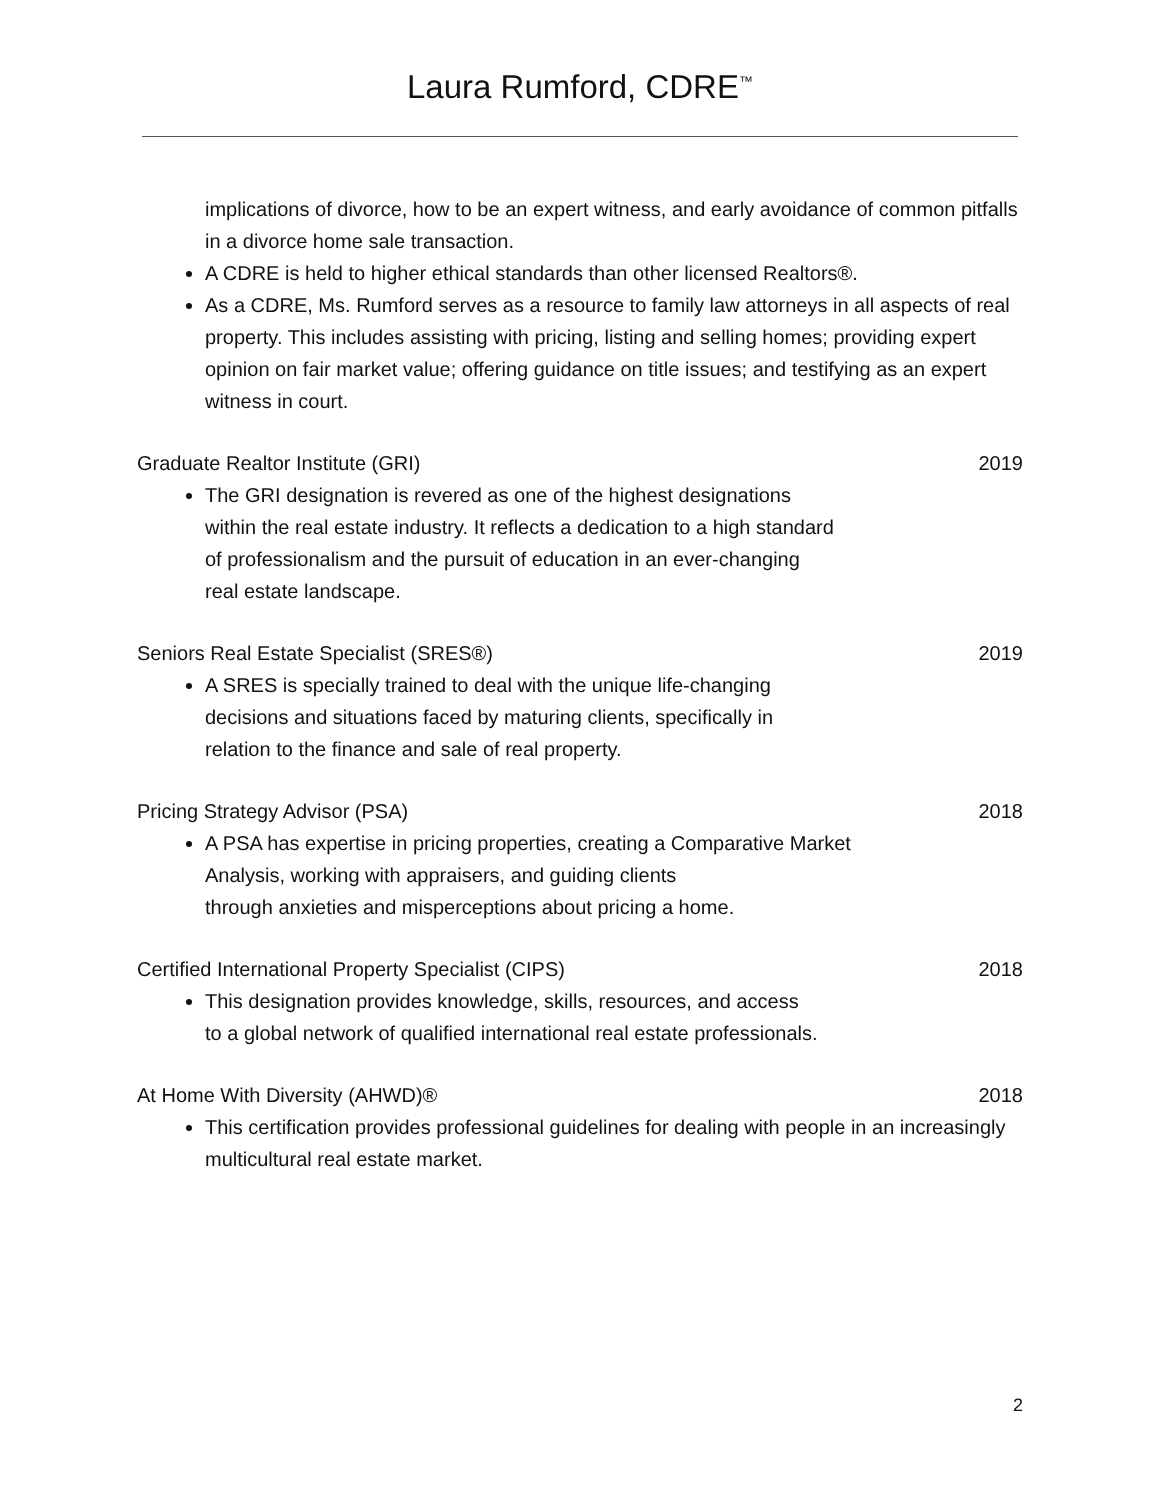Laura Rumford, CDRE<sup>™</sup>
implications of divorce, how to be an expert witness, and early avoidance of common pitfalls in a divorce home sale transaction.
A CDRE is held to higher ethical standards than other licensed Realtors®.
As a CDRE, Ms. Rumford serves as a resource to family law attorneys in all aspects of real property. This includes assisting with pricing, listing and selling homes; providing expert opinion on fair market value; offering guidance on title issues; and testifying as an expert witness in court.
Graduate Realtor Institute (GRI) 2019
The GRI designation is revered as one of the highest designations
within the real estate industry. It reflects a dedication to a high standard
of professionalism and the pursuit of education in an ever-changing
real estate landscape.
Seniors Real Estate Specialist (SRES®) 2019
A SRES is specially trained to deal with the unique life-changing
decisions and situations faced by maturing clients, specifically in
relation to the finance and sale of real property.
Pricing Strategy Advisor (PSA) 2018
A PSA has expertise in pricing properties, creating a Comparative Market
Analysis, working with appraisers, and guiding clients
through anxieties and misperceptions about pricing a home.
Certified International Property Specialist (CIPS) 2018
This designation provides knowledge, skills, resources, and access
to a global network of qualified international real estate professionals.
At Home With Diversity (AHWD)® 2018
This certification provides professional guidelines for dealing with people in an increasingly multicultural real estate market.
2